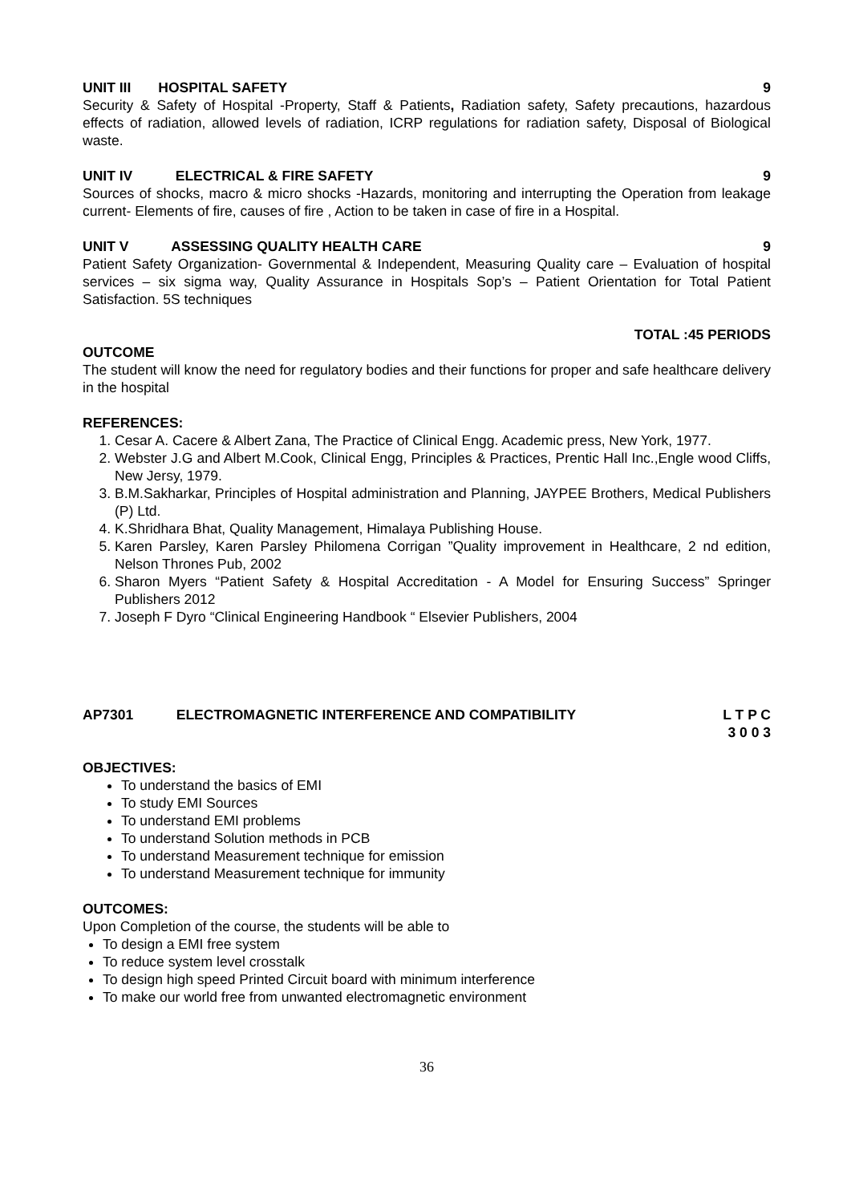UNIT III HOSPITAL SAFETY 9
Security & Safety of Hospital -Property, Staff & Patients, Radiation safety, Safety precautions, hazardous effects of radiation, allowed levels of radiation, ICRP regulations for radiation safety, Disposal of Biological waste.
UNIT IV ELECTRICAL & FIRE SAFETY 9
Sources of shocks, macro & micro shocks -Hazards, monitoring and interrupting the Operation from leakage current- Elements of fire, causes of fire , Action to be taken in case of fire in a Hospital.
UNIT V ASSESSING QUALITY HEALTH CARE 9
Patient Safety Organization- Governmental & Independent, Measuring Quality care – Evaluation of hospital services – six sigma way, Quality Assurance in Hospitals Sop’s – Patient Orientation for Total Patient Satisfaction. 5S techniques
TOTAL :45 PERIODS
OUTCOME
The student will know the need for regulatory bodies and their functions for proper and safe healthcare delivery in the hospital
REFERENCES:
1. Cesar A. Cacere & Albert Zana, The Practice of Clinical Engg. Academic press, New York, 1977.
2. Webster J.G and Albert M.Cook, Clinical Engg, Principles & Practices, Prentic Hall Inc.,Engle wood Cliffs, New Jersy, 1979.
3. B.M.Sakharkar, Principles of Hospital administration and Planning, JAYPEE Brothers, Medical Publishers (P) Ltd.
4. K.Shridhara Bhat, Quality Management, Himalaya Publishing House.
5. Karen Parsley, Karen Parsley Philomena Corrigan ”Quality improvement in Healthcare, 2 nd edition, Nelson Thrones Pub, 2002
6. Sharon Myers “Patient Safety & Hospital Accreditation - A Model for Ensuring Success” Springer Publishers 2012
7. Joseph F Dyro “Clinical Engineering Handbook “ Elsevier Publishers, 2004
AP7301 ELECTROMAGNETIC INTERFERENCE AND COMPATIBILITY L T P C
3 0 0 3
OBJECTIVES:
To understand the basics of EMI
To study EMI Sources
To understand EMI problems
To understand Solution methods in PCB
To understand Measurement technique for emission
To understand Measurement technique for immunity
OUTCOMES:
Upon Completion of the course, the students will be able to
To design a EMI free system
To reduce system level crosstalk
To design high speed Printed Circuit board with minimum interference
To make our world free from unwanted electromagnetic environment
36